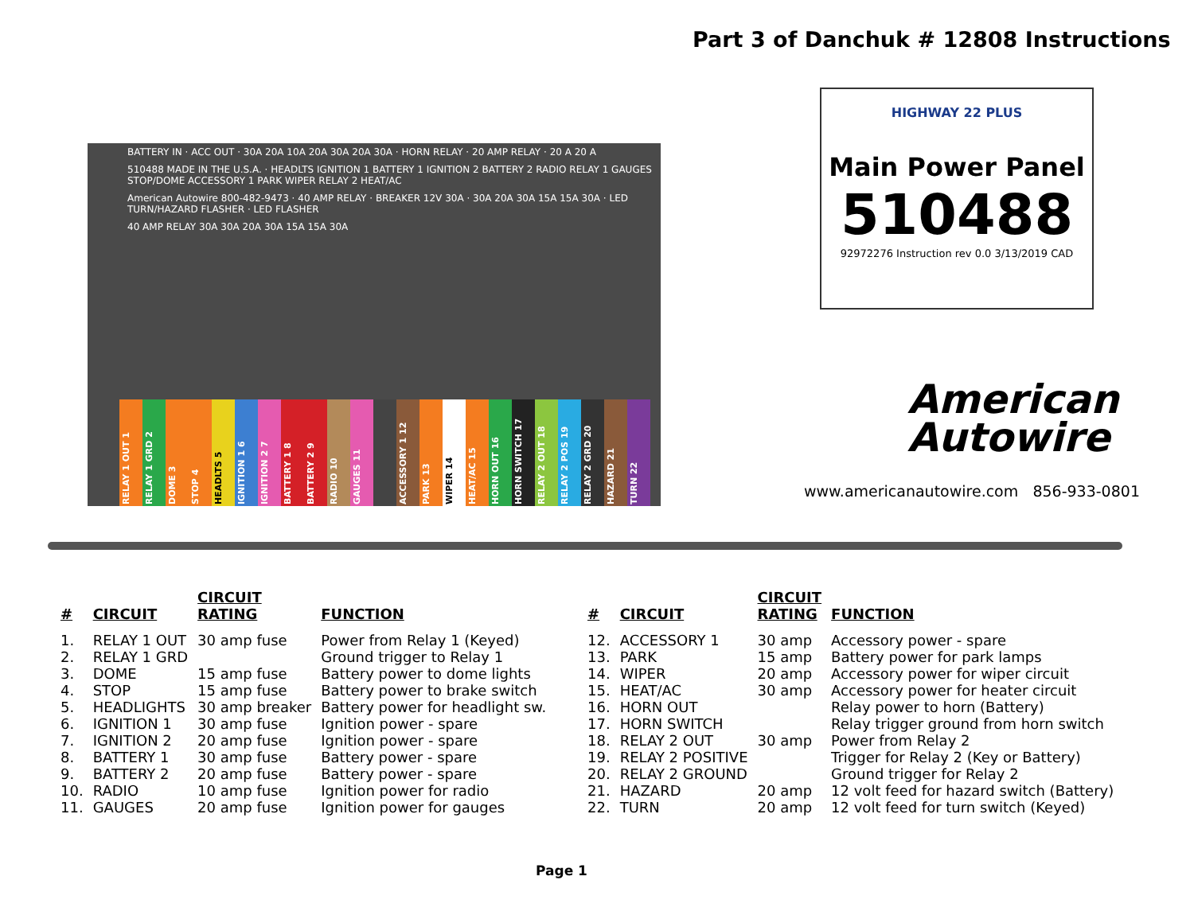Part 3 of Danchuk # 12808 Instructions
BATTERY IN · ACC OUT · 30A 20A 10A 20A 30A 20A 30A · HORN RELAY · 20 AMP RELAY · 20 A 20 A
510488 MADE IN THE U.S.A. · HEADLTS IGNITION 1 BATTERY 1 IGNITION 2 BATTERY 2 RADIO RELAY 1 GAUGES STOP/DOME ACCESSORY 1 PARK WIPER RELAY 2 HEAT/AC
American Autowire 800-482-9473 · 40 AMP RELAY · BREAKER 12V 30A · 30A 20A 30A 15A 15A 30A · LED TURN/HAZARD FLASHER · LED FLASHER
40 AMP RELAY 30A 30A 20A 30A 15A 15A 30A
RELAY 1 OUT 1
RELAY 1 GRD 2
DOME 3
STOP 4
HEADLTS 5
IGNITION 1 6
IGNITION 2 7
BATTERY 1 8
BATTERY 2 9
RADIO 10
GAUGES 11
ACCESSORY 1 12
PARK 13
WIPER 14
HEAT/AC 15
HORN OUT 16
HORN SWITCH 17
RELAY 2 OUT 18
RELAY 2 POS 19
RELAY 2 GRD 20
HAZARD 21
TURN 22
HIGHWAY 22 PLUS
Main Power Panel
510488
92972276 Instruction rev 0.0 3/13/2019 CAD
American
Autowire
www.americanautowire.com 856-933-0801
| # | CIRCUIT | CIRCUIT RATING | FUNCTION |
| --- | --- | --- | --- |
| 1. | RELAY 1 OUT | 30 amp fuse | Power from Relay 1 (Keyed) |
| 2. | RELAY 1 GRD | | Ground trigger to Relay 1 |
| 3. | DOME | 15 amp fuse | Battery power to dome lights |
| 4. | STOP | 15 amp fuse | Battery power to brake switch |
| 5. | HEADLIGHTS | 30 amp breaker | Battery power for headlight sw. |
| 6. | IGNITION 1 | 30 amp fuse | Ignition power - spare |
| 7. | IGNITION 2 | 20 amp fuse | Ignition power - spare |
| 8. | BATTERY 1 | 30 amp fuse | Battery power - spare |
| 9. | BATTERY 2 | 20 amp fuse | Battery power - spare |
| 10. | RADIO | 10 amp fuse | Ignition power for radio |
| 11. | GAUGES | 20 amp fuse | Ignition power for gauges |
| # | CIRCUIT | CIRCUIT RATING | FUNCTION |
| --- | --- | --- | --- |
| 12. | ACCESSORY 1 | 30 amp | Accessory power - spare |
| 13. | PARK | 15 amp | Battery power for park lamps |
| 14. | WIPER | 20 amp | Accessory power for wiper circuit |
| 15. | HEAT/AC | 30 amp | Accessory power for heater circuit |
| 16. | HORN OUT | | Relay power to horn (Battery) |
| 17. | HORN SWITCH | | Relay trigger ground from horn switch |
| 18. | RELAY 2 OUT | 30 amp | Power from Relay 2 |
| 19. | RELAY 2 POSITIVE | | Trigger for Relay 2 (Key or Battery) |
| 20. | RELAY 2 GROUND | | Ground trigger for Relay 2 |
| 21. | HAZARD | 20 amp | 12 volt feed for hazard switch (Battery) |
| 22. | TURN | 20 amp | 12 volt feed for turn switch (Keyed) |
Page 1